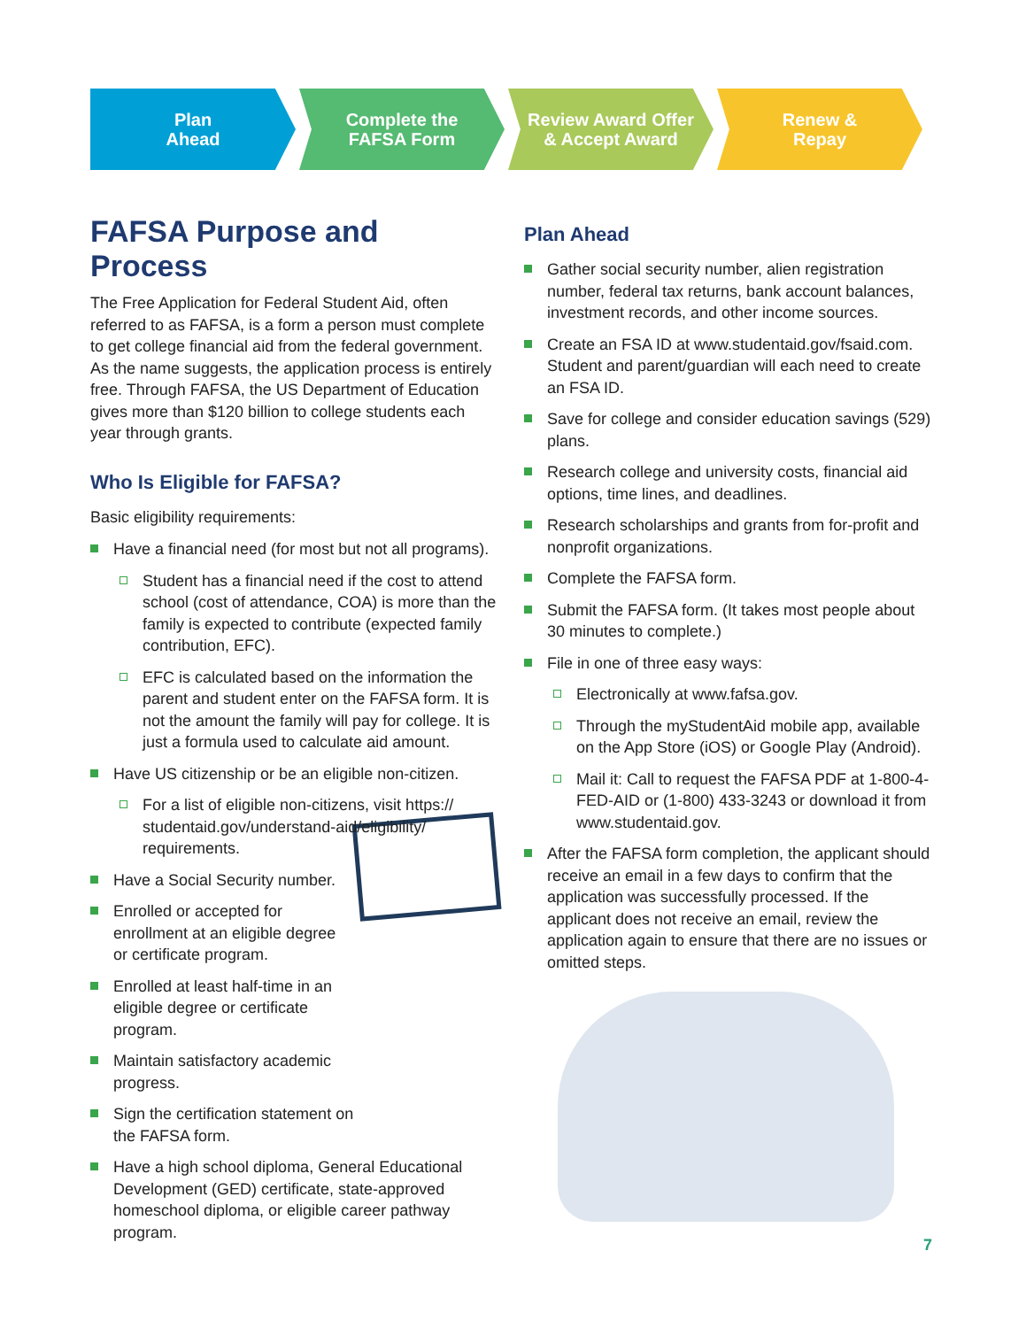Plan
Ahead
Complete the
FAFSA Form
Review Award Offer
& Accept Award
Renew &
Repay
FAFSA Purpose and Process
The Free Application for Federal Student Aid, often referred to as FAFSA, is a form a person must complete to get college financial aid from the federal government. As the name suggests, the application process is entirely free. Through FAFSA, the US Department of Education gives more than $120 billion to college students each year through grants.
Who Is Eligible for FAFSA?
Basic eligibility requirements:
Have a financial need (for most but not all programs).
Student has a financial need if the cost to attend school (cost of attendance, COA) is more than the family is expected to contribute (expected family contribution, EFC).
EFC is calculated based on the information the parent and student enter on the FAFSA form. It is not the amount the family will pay for college. It is just a formula used to calculate aid amount.
Have US citizenship or be an eligible non-citizen.
For a list of eligible non-citizens, visit https://
studentaid.gov/understand-aid/eligibility/
requirements.
Have a Social Security number.
Enrolled or accepted for enrollment at an eligible degree or certificate program.
Enrolled at least half-time in an eligible degree or certificate program.
Maintain satisfactory academic progress.
Sign the certification statement on the FAFSA form.
Have a high school diploma, General Educational Development (GED) certificate, state-approved homeschool diploma, or eligible career pathway program.
Plan Ahead
Gather social security number, alien registration number, federal tax returns, bank account balances, investment records, and other income sources.
Create an FSA ID at www.studentaid.gov/fsaid.com. Student and parent/guardian will each need to create an FSA ID.
Save for college and consider education savings (529) plans.
Research college and university costs, financial aid options, time lines, and deadlines.
Research scholarships and grants from for-profit and nonprofit organizations.
Complete the FAFSA form.
Submit the FAFSA form. (It takes most people about 30 minutes to complete.)
File in one of three easy ways:
Electronically at www.fafsa.gov.
Through the myStudentAid mobile app, available on the App Store (iOS) or Google Play (Android).
Mail it: Call to request the FAFSA PDF at 1-800-4-FED-AID or (1-800) 433-3243 or download it from www.studentaid.gov.
After the FAFSA form completion, the applicant should receive an email in a few days to confirm that the application was successfully processed. If the applicant does not receive an email, review the application again to ensure that there are no issues or omitted steps.
7